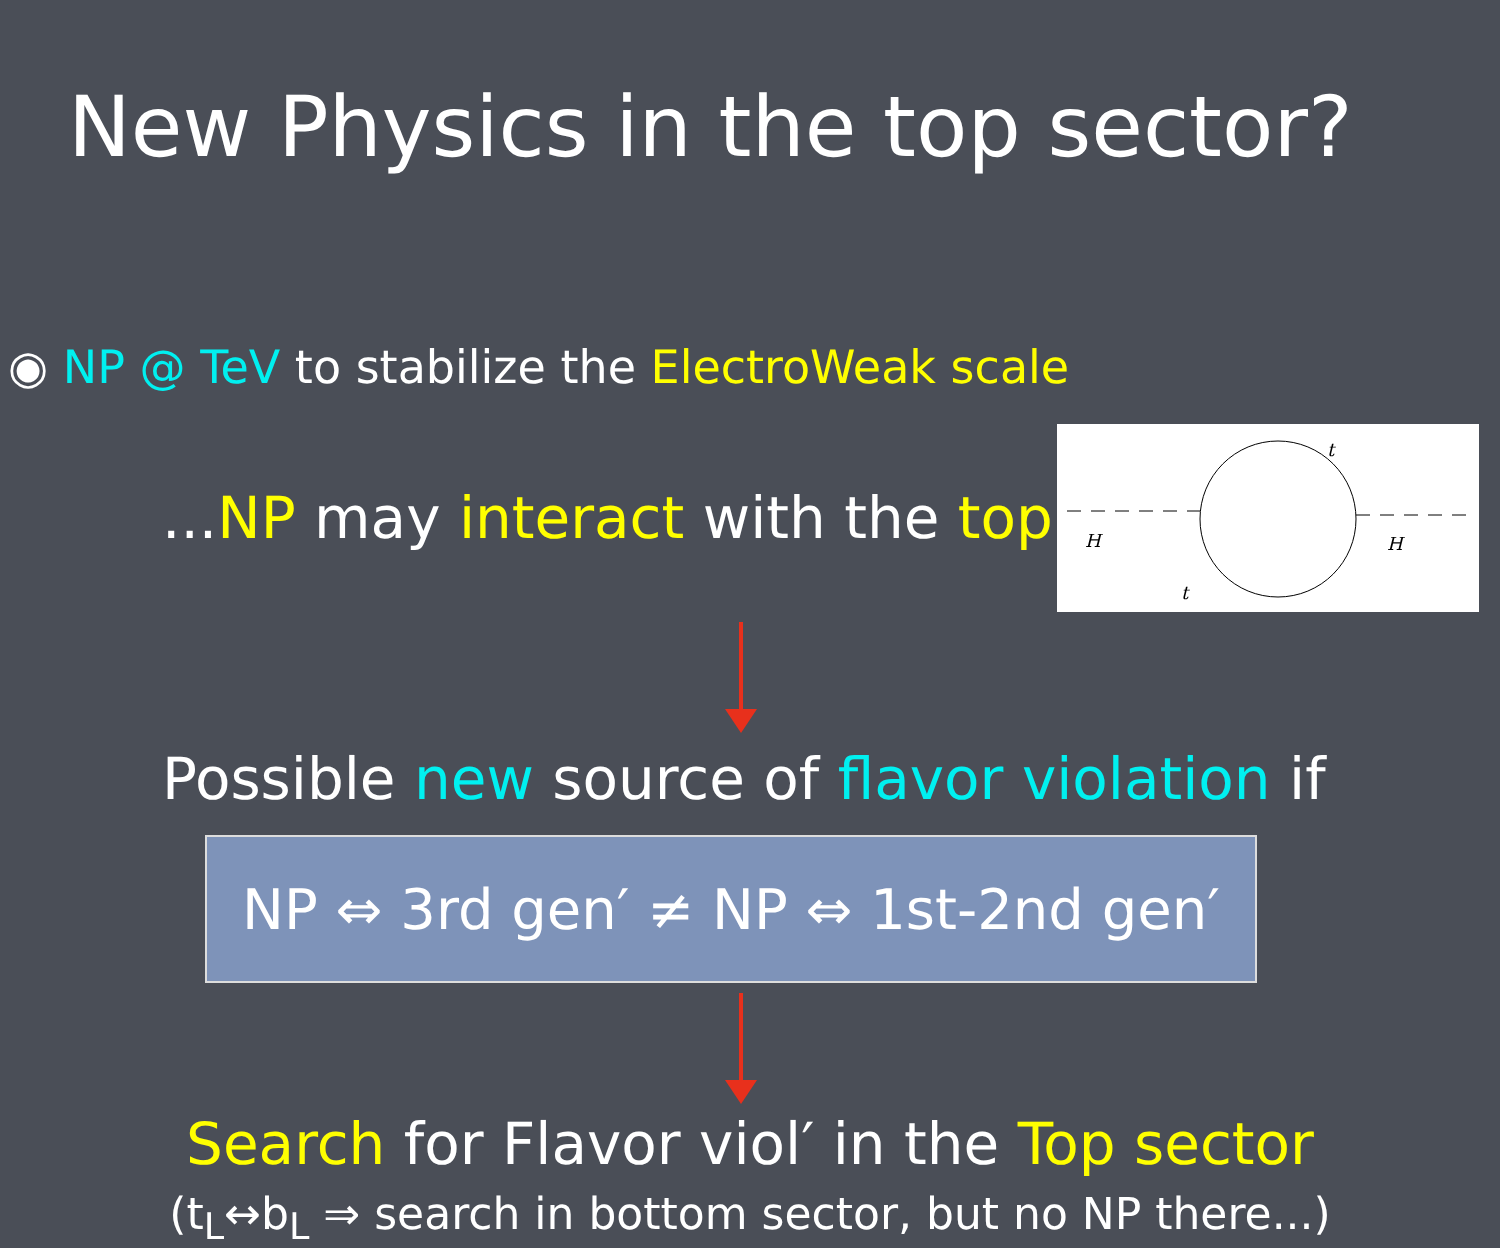New Physics in the top sector?
◉ NP @ TeV to stabilize the ElectroWeak scale
...NP may interact with the top
t
H
H
t
Possible new source of flavor violation if
NP ⇔ 3rd gen′ ≠ NP ⇔ 1st-2nd gen′
Search for Flavor viol′ in the Top sector
(t<sub>L</sub>↔b<sub>L</sub> ⇒ search in bottom sector, but no NP there...)